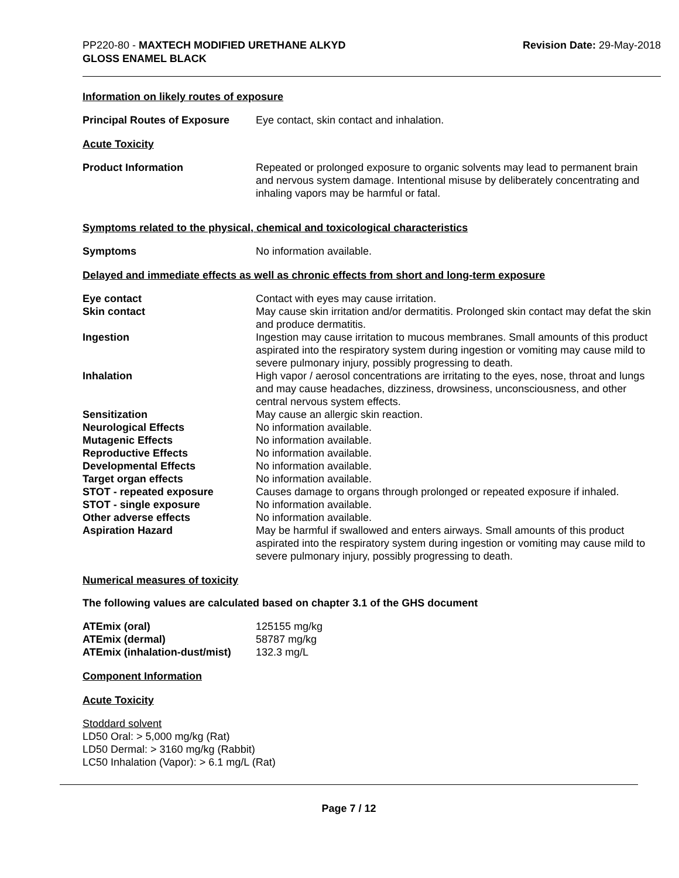PP220-80 - MAXTECH MODIFIED URETHANE ALKYD
GLOSS ENAMEL BLACK
Revision Date: 29-May-2018
Information on likely routes of exposure
Principal Routes of Exposure
Eye contact, skin contact and inhalation.
Acute Toxicity
Product Information Repeated or prolonged exposure to organic solvents may lead to permanent brain and nervous system damage. Intentional misuse by deliberately concentrating and inhaling vapors may be harmful or fatal.
Symptoms related to the physical, chemical and toxicological characteristics
Symptoms No information available.
Delayed and immediate effects as well as chronic effects from short and long-term exposure
| Eye contact | Contact with eyes may cause irritation. |
| Skin contact | May cause skin irritation and/or dermatitis. Prolonged skin contact may defat the skin and produce dermatitis. |
| Ingestion | Ingestion may cause irritation to mucous membranes. Small amounts of this product aspirated into the respiratory system during ingestion or vomiting may cause mild to severe pulmonary injury, possibly progressing to death. |
| Inhalation | High vapor / aerosol concentrations are irritating to the eyes, nose, throat and lungs and may cause headaches, dizziness, drowsiness, unconsciousness, and other central nervous system effects. |
| Sensitization | May cause an allergic skin reaction. |
| Neurological Effects | No information available. |
| Mutagenic Effects | No information available. |
| Reproductive Effects | No information available. |
| Developmental Effects | No information available. |
| Target organ effects | No information available. |
| STOT - repeated exposure | Causes damage to organs through prolonged or repeated exposure if inhaled. |
| STOT - single exposure | No information available. |
| Other adverse effects | No information available. |
| Aspiration Hazard | May be harmful if swallowed and enters airways. Small amounts of this product aspirated into the respiratory system during ingestion or vomiting may cause mild to severe pulmonary injury, possibly progressing to death. |
Numerical measures of toxicity
The following values are calculated based on chapter 3.1 of the GHS document
| ATEmix (oral) | 125155 mg/kg |
| ATEmix (dermal) | 58787 mg/kg |
| ATEmix (inhalation-dust/mist) | 132.3 mg/L |
Component Information
Acute Toxicity
Stoddard solvent
LD50 Oral: > 5,000 mg/kg (Rat)
LD50 Dermal: > 3160 mg/kg (Rabbit)
LC50 Inhalation (Vapor): > 6.1 mg/L (Rat)
Page 7 / 12